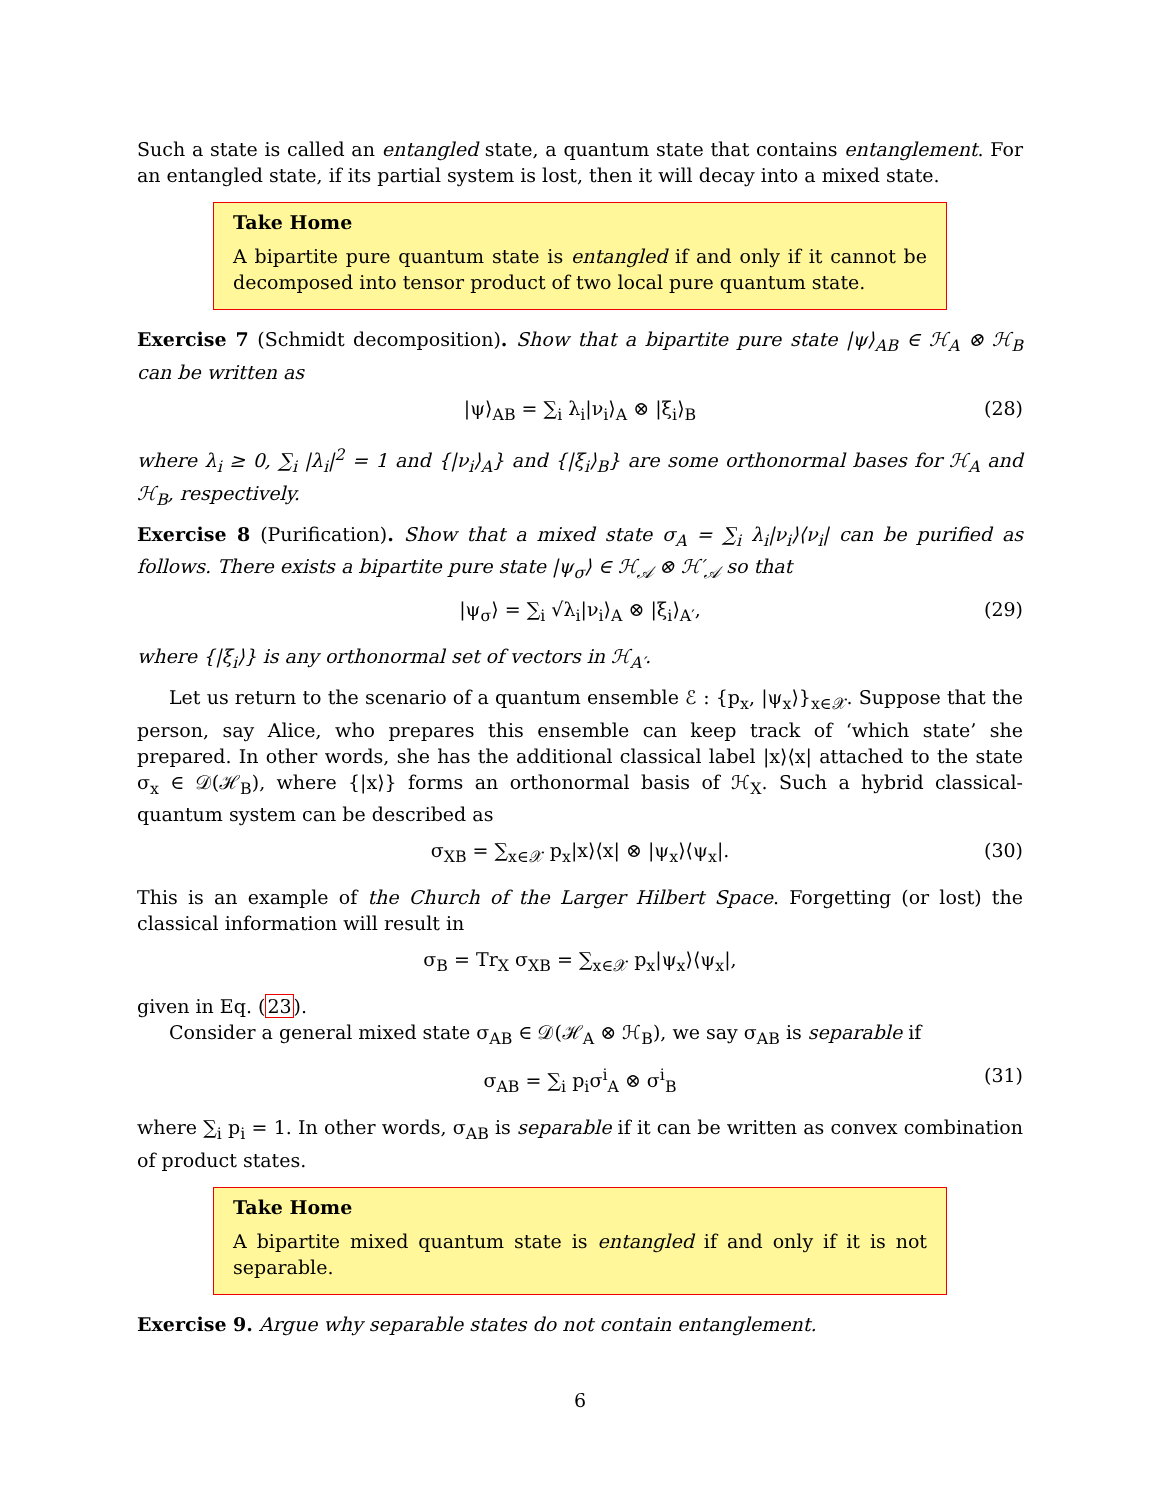Such a state is called an entangled state, a quantum state that contains entanglement. For an entangled state, if its partial system is lost, then it will decay into a mixed state.
Take Home
A bipartite pure quantum state is entangled if and only if it cannot be decomposed into tensor product of two local pure quantum state.
Exercise 7 (Schmidt decomposition). Show that a bipartite pure state |ψ⟩<sub>AB</sub> ∈ ℋ<sub>A</sub> ⊗ ℋ<sub>B</sub> can be written as
|ψ⟩<sub>AB</sub> = ∑<sub>i</sub> λ<sub>i</sub>|ν<sub>i</sub>⟩<sub>A</sub> ⊗ |ξ<sub>i</sub>⟩<sub>B</sub> (28)
where λ<sub>i</sub> ≥ 0, ∑<sub>i</sub> |λ<sub>i</sub>|<sup>2</sup> = 1 and {|ν<sub>i</sub>⟩<sub>A</sub>} and {|ξ<sub>i</sub>⟩<sub>B</sub>} are some orthonormal bases for ℋ<sub>A</sub> and ℋ<sub>B</sub>, respectively.
Exercise 8 (Purification). Show that a mixed state σ<sub>A</sub> = ∑<sub>i</sub> λ<sub>i</sub>|ν<sub>i</sub>⟩⟨ν<sub>i</sub>| can be purified as follows. There exists a bipartite pure state |ψ<sub>σ</sub>⟩ ∈ ℋ<sub>𝒜</sub> ⊗ ℋ′<sub>𝒜</sub> so that
|ψ<sub>σ</sub>⟩ = ∑<sub>i</sub> √λ<sub>i</sub>|ν<sub>i</sub>⟩<sub>A</sub> ⊗ |ξ<sub>i</sub>⟩<sub>A′</sub>, (29)
where {|ξ<sub>i</sub>⟩} is any orthonormal set of vectors in ℋ<sub>A′</sub>.
Let us return to the scenario of a quantum ensemble ℰ : {p<sub>x</sub>, |ψ<sub>x</sub>⟩}<sub>x∈𝒳</sub>. Suppose that the person, say Alice, who prepares this ensemble can keep track of ‘which state’ she prepared. In other words, she has the additional classical label |x⟩⟨x| attached to the state σ<sub>x</sub> ∈ 𝒟(ℋ<sub>B</sub>), where {|x⟩} forms an orthonormal basis of ℋ<sub>X</sub>. Such a hybrid classical-quantum system can be described as
σ<sub>XB</sub> = ∑<sub>x∈𝒳</sub> p<sub>x</sub>|x⟩⟨x| ⊗ |ψ<sub>x</sub>⟩⟨ψ<sub>x</sub>|. (30)
This is an example of the Church of the Larger Hilbert Space. Forgetting (or lost) the classical information will result in
σ<sub>B</sub> = Tr<sub>X</sub> σ<sub>XB</sub> = ∑<sub>x∈𝒳</sub> p<sub>x</sub>|ψ<sub>x</sub>⟩⟨ψ<sub>x</sub>|,
given in Eq. (23).
Consider a general mixed state σ<sub>AB</sub> ∈ 𝒟(ℋ<sub>A</sub> ⊗ ℋ<sub>B</sub>), we say σ<sub>AB</sub> is separable if
σ<sub>AB</sub> = ∑<sub>i</sub> p<sub>i</sub>σ<sup>i</sup><sub>A</sub> ⊗ σ<sup>i</sup><sub>B</sub> (31)
where ∑<sub>i</sub> p<sub>i</sub> = 1. In other words, σ<sub>AB</sub> is separable if it can be written as convex combination of product states.
Take Home
A bipartite mixed quantum state is entangled if and only if it is not separable.
Exercise 9. Argue why separable states do not contain entanglement.
6